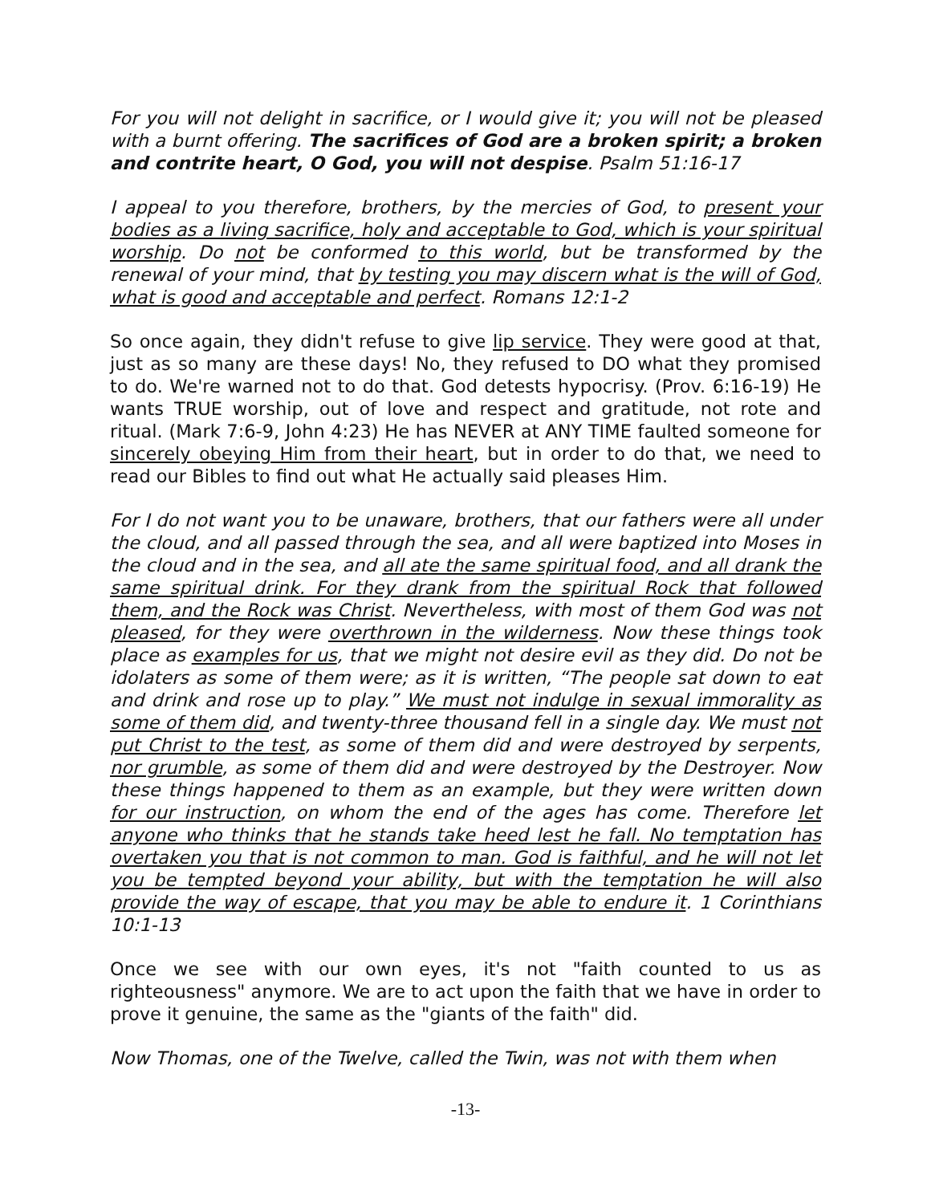For you will not delight in sacrifice, or I would give it; you will not be pleased with a burnt offering. The sacrifices of God are a broken spirit; a broken and contrite heart, O God, you will not despise. Psalm 51:16-17
I appeal to you therefore, brothers, by the mercies of God, to present your bodies as a living sacrifice, holy and acceptable to God, which is your spiritual worship. Do not be conformed to this world, but be transformed by the renewal of your mind, that by testing you may discern what is the will of God, what is good and acceptable and perfect. Romans 12:1-2
So once again, they didn't refuse to give lip service. They were good at that, just as so many are these days! No, they refused to DO what they promised to do. We're warned not to do that. God detests hypocrisy. (Prov. 6:16-19) He wants TRUE worship, out of love and respect and gratitude, not rote and ritual. (Mark 7:6-9, John 4:23) He has NEVER at ANY TIME faulted someone for sincerely obeying Him from their heart, but in order to do that, we need to read our Bibles to find out what He actually said pleases Him.
For I do not want you to be unaware, brothers, that our fathers were all under the cloud, and all passed through the sea, and all were baptized into Moses in the cloud and in the sea, and all ate the same spiritual food, and all drank the same spiritual drink. For they drank from the spiritual Rock that followed them, and the Rock was Christ. Nevertheless, with most of them God was not pleased, for they were overthrown in the wilderness. Now these things took place as examples for us, that we might not desire evil as they did. Do not be idolaters as some of them were; as it is written, “The people sat down to eat and drink and rose up to play.” We must not indulge in sexual immorality as some of them did, and twenty-three thousand fell in a single day. We must not put Christ to the test, as some of them did and were destroyed by serpents, nor grumble, as some of them did and were destroyed by the Destroyer. Now these things happened to them as an example, but they were written down for our instruction, on whom the end of the ages has come. Therefore let anyone who thinks that he stands take heed lest he fall. No temptation has overtaken you that is not common to man. God is faithful, and he will not let you be tempted beyond your ability, but with the temptation he will also provide the way of escape, that you may be able to endure it. 1 Corinthians 10:1-13
Once we see with our own eyes, it's not "faith counted to us as righteousness" anymore. We are to act upon the faith that we have in order to prove it genuine, the same as the "giants of the faith" did.
Now Thomas, one of the Twelve, called the Twin, was not with them when
-13-